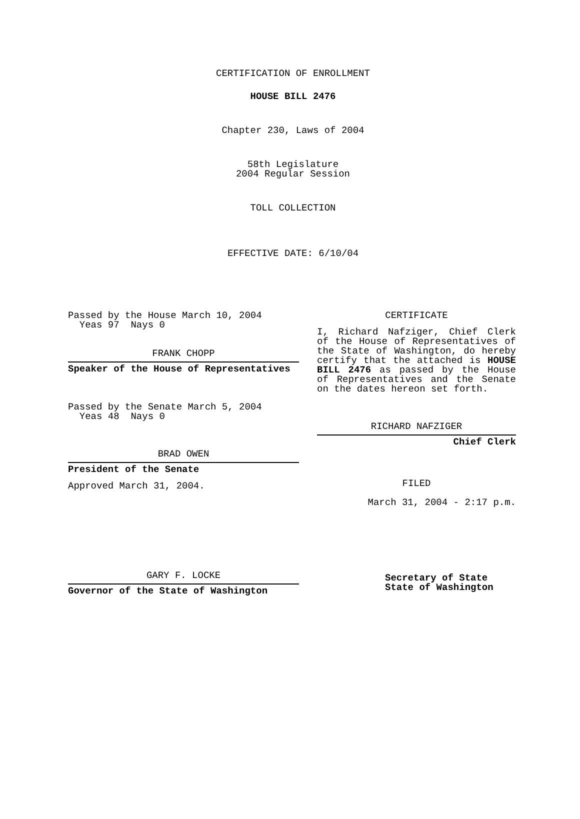CERTIFICATION OF ENROLLMENT
HOUSE BILL 2476
Chapter 230, Laws of 2004
58th Legislature
2004 Regular Session
TOLL COLLECTION
EFFECTIVE DATE: 6/10/04
Passed by the House March 10, 2004
Yeas 97 Nays 0
FRANK CHOPP
Speaker of the House of Representatives
Passed by the Senate March 5, 2004
Yeas 48 Nays 0
BRAD OWEN
President of the Senate
Approved March 31, 2004.
GARY F. LOCKE
Governor of the State of Washington
CERTIFICATE
I, Richard Nafziger, Chief Clerk of the House of Representatives of the State of Washington, do hereby certify that the attached is HOUSE BILL 2476 as passed by the House of Representatives and the Senate on the dates hereon set forth.
RICHARD NAFZIGER
Chief Clerk
FILED
March 31, 2004 - 2:17 p.m.
Secretary of State
State of Washington